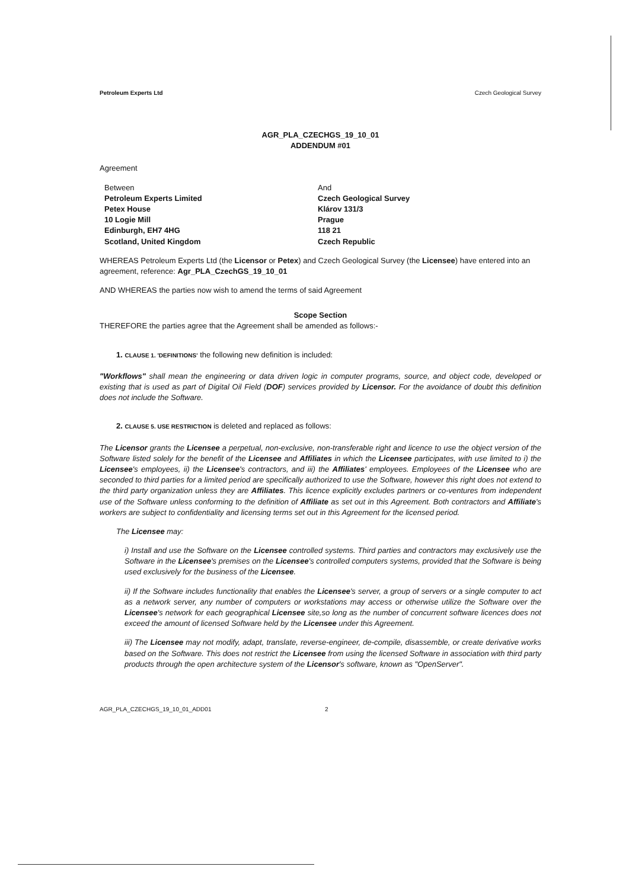Petroleum Experts Ltd Czech Geological Survey
AGR_PLA_CZECHGS_19_10_01
ADDENDUM #01
Agreement
Between
Petroleum Experts Limited
Petex House
10 Logie Mill
Edinburgh, EH7 4HG
Scotland, United Kingdom
And
Czech Geological Survey
Klárov 131/3
Prague
118 21
Czech Republic
WHEREAS Petroleum Experts Ltd (the Licensor or Petex) and Czech Geological Survey (the Licensee) have entered into an agreement, reference: Agr_PLA_CzechGS_19_10_01
AND WHEREAS the parties now wish to amend the terms of said Agreement
Scope Section
THEREFORE the parties agree that the Agreement shall be amended as follows:-
1. CLAUSE 1. 'DEFINITIONS' the following new definition is included:
"Workflows" shall mean the engineering or data driven logic in computer programs, source, and object code, developed or existing that is used as part of Digital Oil Field (DOF) services provided by Licensor. For the avoidance of doubt this definition does not include the Software.
2. CLAUSE 5. USE RESTRICTION is deleted and replaced as follows:
The Licensor grants the Licensee a perpetual, non-exclusive, non-transferable right and licence to use the object version of the Software listed solely for the benefit of the Licensee and Affiliates in which the Licensee participates, with use limited to i) the Licensee's employees, ii) the Licensee's contractors, and iii) the Affiliates' employees. Employees of the Licensee who are seconded to third parties for a limited period are specifically authorized to use the Software, however this right does not extend to the third party organization unless they are Affiliates. This licence explicitly excludes partners or co-ventures from independent use of the Software unless conforming to the definition of Affiliate as set out in this Agreement. Both contractors and Affiliate's workers are subject to confidentiality and licensing terms set out in this Agreement for the licensed period.
The Licensee may:
i) Install and use the Software on the Licensee controlled systems. Third parties and contractors may exclusively use the Software in the Licensee's premises on the Licensee's controlled computers systems, provided that the Software is being used exclusively for the business of the Licensee.
ii) If the Software includes functionality that enables the Licensee's server, a group of servers or a single computer to act as a network server, any number of computers or workstations may access or otherwise utilize the Software over the Licensee's network for each geographical Licensee site,so long as the number of concurrent software licences does not exceed the amount of licensed Software held by the Licensee under this Agreement.
iii) The Licensee may not modify, adapt, translate, reverse-engineer, de-compile, disassemble, or create derivative works based on the Software. This does not restrict the Licensee from using the licensed Software in association with third party products through the open architecture system of the Licensor's software, known as "OpenServer".
AGR_PLA_CZECHGS_19_10_01_ADD01 2